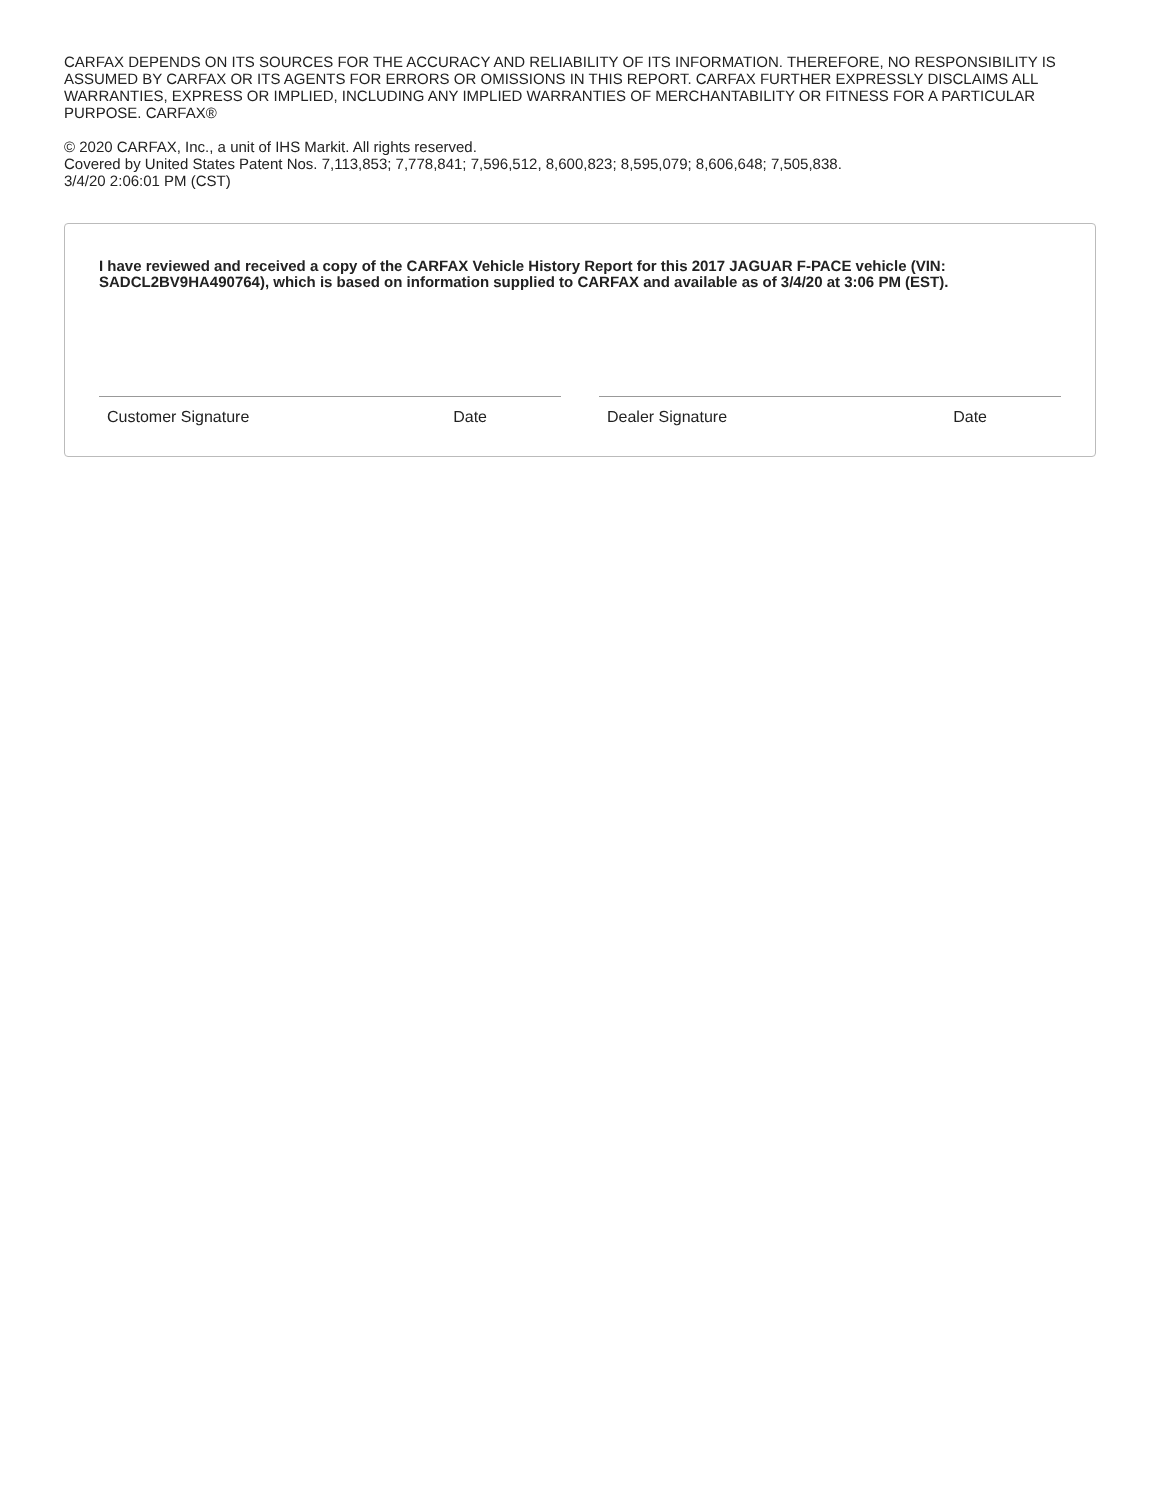CARFAX DEPENDS ON ITS SOURCES FOR THE ACCURACY AND RELIABILITY OF ITS INFORMATION. THEREFORE, NO RESPONSIBILITY IS ASSUMED BY CARFAX OR ITS AGENTS FOR ERRORS OR OMISSIONS IN THIS REPORT. CARFAX FURTHER EXPRESSLY DISCLAIMS ALL WARRANTIES, EXPRESS OR IMPLIED, INCLUDING ANY IMPLIED WARRANTIES OF MERCHANTABILITY OR FITNESS FOR A PARTICULAR PURPOSE. CARFAX®
© 2020 CARFAX, Inc., a unit of IHS Markit. All rights reserved.
Covered by United States Patent Nos. 7,113,853; 7,778,841; 7,596,512, 8,600,823; 8,595,079; 8,606,648; 7,505,838.
3/4/20 2:06:01 PM (CST)
I have reviewed and received a copy of the CARFAX Vehicle History Report for this 2017 JAGUAR F-PACE vehicle (VIN: SADCL2BV9HA490764), which is based on information supplied to CARFAX and available as of 3/4/20 at 3:06 PM (EST).
Customer Signature Date Dealer Signature Date